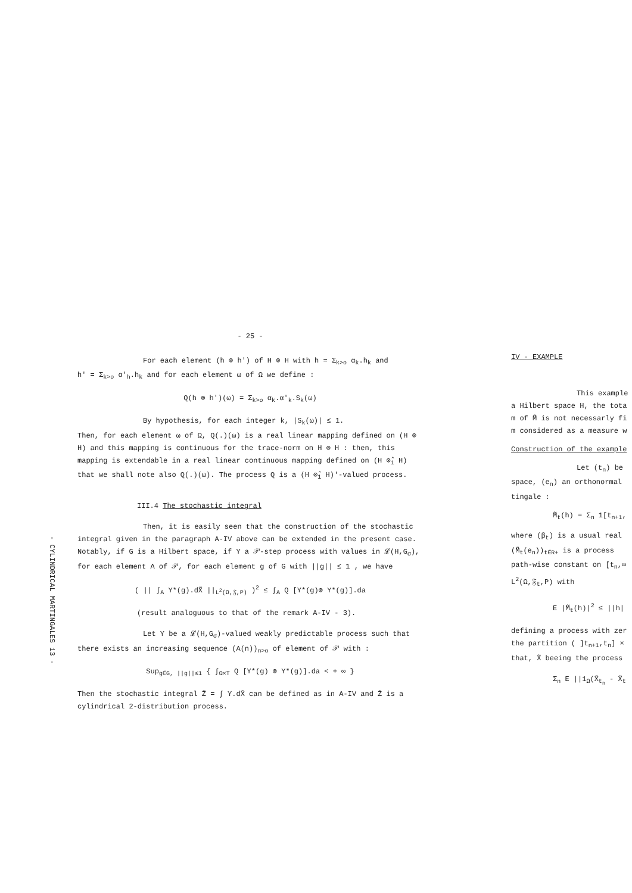- CYLINDRICAL MARTINGALES 13 -
- 25 -
For each element (h ⊗ h') of H ⊗ H with h = Σ<sub>k>o</sub> α<sub>k</sub>.h<sub>k</sub> and
h' = Σ<sub>k>o</sub> α'<sub>h</sub>.h<sub>k</sub> and for each element ω of Ω we define :
Q(h ⊗ h')(ω) = Σ<sub>k>o</sub> α<sub>k</sub>.α'<sub>k</sub>.S<sub>k</sub>(ω)
By hypothesis, for each integer k, |S<sub>k</sub>(ω)| ≤ 1.
Then, for each element ω of Ω, Q(.)(ω) is a real linear mapping defined on (H ⊗ H) and this mapping is continuous for the trace-norm on H ⊗ H : then, this mapping is extendable in a real linear continuous mapping defined on (H ⊗̂<sub>1</sub> H) that we shall note also Q(.)(ω). The process Q is a (H ⊗̂<sub>1</sub> H)'-valued process.
III.4 The stochastic integral
Then, it is easily seen that the construction of the stochastic integral given in the paragraph A-IV above can be extended in the present case. Notably, if G is a Hilbert space, if Y a 𝒫-step process with values in 𝓛(H,G<sub>σ</sub>), for each element A of 𝒫, for each element g of G with ||g|| ≤ 1 , we have
( || ∫<sub>A</sub> Y*(g).dX̃ ||<sub>L<sup>2</sup>(Ω,𝔉,P)</sub> )<sup>2</sup> ≤ ∫<sub>A</sub> Q [Y*(g)⊗ Y*(g)].da
(result analoguous to that of the remark A-IV - 3).
Let Y be a 𝓛(H,G<sub>σ</sub>)-valued weakly predictable process such that there exists an increasing sequence (A(n))<sub>n>o</sub> of element of 𝒫 with :
Sup<sub>g∈G, ||g||≤1</sub> { ∫<sub>Ω×T</sub> Q [Y*(g) ⊗ Y*(g)].da < + ∞ }
Then the stochastic integral Z̃ = ∫ Y.dX̃ can be defined as in A-IV and Z̃ is a cylindrical 2-distribution process.
IV - EXAMPLE
This example
a Hilbert space H, the tota
m of M̃ is not necessarly fi
m considered as a measure w
Construction of the example
Let (t<sub>n</sub>) be
space, (e<sub>n</sub>) an orthonormal
tingale :
M̃<sub>t</sub>(h) = Σ<sub>n</sub> 1[t<sub>n+1</sub>,
where (β<sub>t</sub>) is a usual real
(M̃<sub>t</sub>(e<sub>n</sub>))<sub>t∈R+</sub> is a process
path-wise constant on [t<sub>n</sub>,∞
L<sup>2</sup>(Ω,𝔉<sub>t</sub>,P) with
E |M̃<sub>t</sub>(h)|<sup>2</sup> ≤ ||h|
defining a process with zer
the partition ( ]t<sub>n+1</sub>,t<sub>n</sub>] ×
that, X̃ beeing the process
Σ<sub>n</sub> E ||1<sub>Ω</sub>(X̃<sub>t<sub>n</sub></sub> - X̃<sub>t</sub>